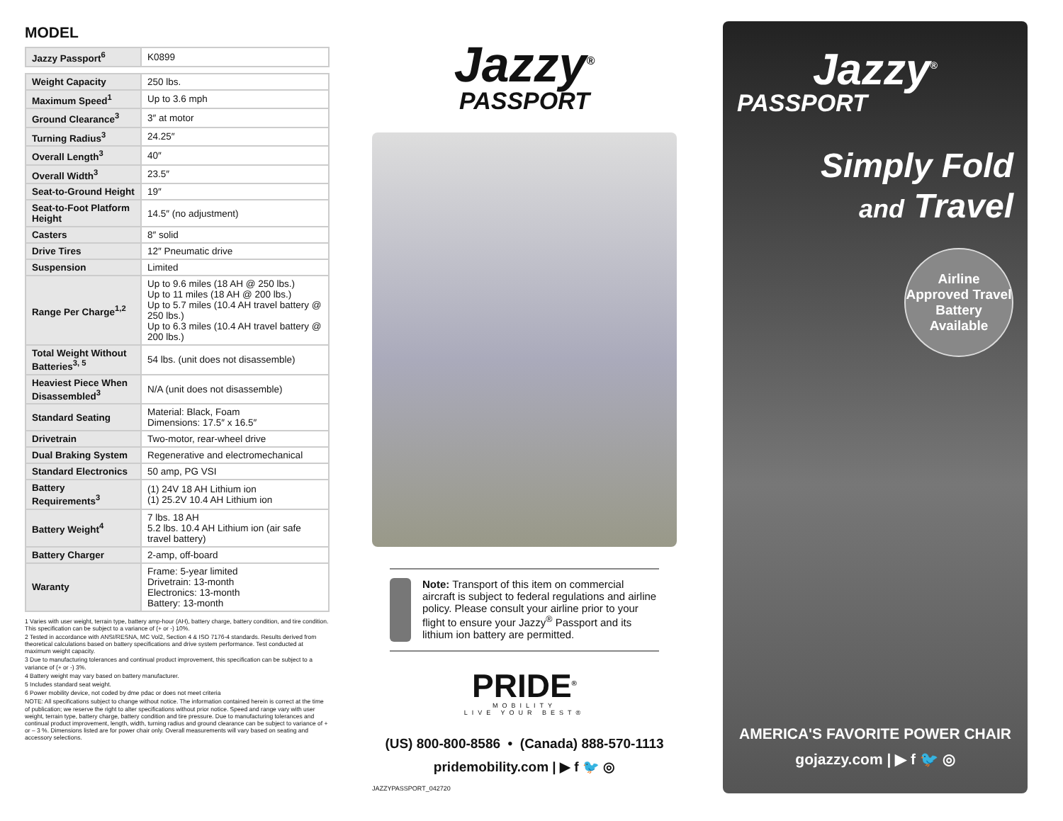MODEL
| Jazzy Passport<sup>6</sup> | K0899 |
| Weight Capacity | 250 lbs. |
| Maximum Speed<sup>1</sup> | Up to 3.6 mph |
| Ground Clearance<sup>3</sup> | 3″ at motor |
| Turning Radius<sup>3</sup> | 24.25″ |
| Overall Length<sup>3</sup> | 40″ |
| Overall Width<sup>3</sup> | 23.5″ |
| Seat-to-Ground Height | 19″ |
| Seat-to-Foot Platform Height | 14.5″ (no adjustment) |
| Casters | 8″ solid |
| Drive Tires | 12″ Pneumatic drive |
| Suspension | Limited |
| Range Per Charge<sup>1,2</sup> | Up to 9.6 miles (18 AH @ 250 lbs.) Up to 11 miles (18 AH @ 200 lbs.) Up to 5.7 miles (10.4 AH travel battery @ 250 lbs.) Up to 6.3 miles (10.4 AH travel battery @ 200 lbs.) |
| Total Weight Without Batteries<sup>3, 5</sup> | 54 lbs. (unit does not disassemble) |
| Heaviest Piece When Disassembled<sup>3</sup> | N/A (unit does not disassemble) |
| Standard Seating | Material: Black, Foam Dimensions: 17.5″ x 16.5″ |
| Drivetrain | Two-motor, rear-wheel drive |
| Dual Braking System | Regenerative and electromechanical |
| Standard Electronics | 50 amp, PG VSI |
| Battery Requirements<sup>3</sup> | (1) 24V 18 AH Lithium ion (1) 25.2V 10.4 AH Lithium ion |
| Battery Weight<sup>4</sup> | 7 lbs. 18 AH 5.2 lbs. 10.4 AH Lithium ion (air safe travel battery) |
| Battery Charger | 2-amp, off-board |
| Waranty | Frame: 5-year limited Drivetrain: 13-month Electronics: 13-month Battery: 13-month |
1 Varies with user weight, terrain type, battery amp-hour (AH), battery charge, battery condition, and tire condition. This specification can be subject to a variance of (+ or -) 10%.
2 Tested in accordance with ANSI/RESNA, MC Vol2, Section 4 & ISO 7176-4 standards. Results derived from theoretical calculations based on battery specifications and drive system performance. Test conducted at maximum weight capacity.
3 Due to manufacturing tolerances and continual product improvement, this specification can be subject to a variance of (+ or -) 3%.
4 Battery weight may vary based on battery manufacturer.
5 Includes standard seat weight.
6 Power mobility device, not coded by dme pdac or does not meet criteria
NOTE: All specifications subject to change without notice. The information contained herein is correct at the time of publication; we reserve the right to alter specifications without prior notice. Speed and range vary with user weight, terrain type, battery charge, battery condition and tire pressure. Due to manufacturing tolerances and continual product improvement, length, width, turning radius and ground clearance can be subject to variance of + or – 3 %. Dimensions listed are for power chair only. Overall measurements will vary based on seating and accessory selections.
Jazzy<sup>®</sup>
PASSPORT
Note: Transport of this item on commercial aircraft is subject to federal regulations and airline policy. Please consult your airline prior to your flight to ensure your Jazzy<sup>®</sup> Passport and its lithium ion battery are permitted.
PRIDE<sup>®</sup>
MOBILITY
LIVE YOUR BEST®
(US) 800-800-8586 • (Canada) 888-570-1113
pridemobility.com | ▶ f 🐦 ◎
JAZZYPASSPORT_042720
Jazzy<sup>®</sup>
PASSPORT
Simply Fold
and Travel
Airline Approved Travel Battery Available
AMERICA'S FAVORITE POWER CHAIR
gojazzy.com | ▶ f 🐦 ◎